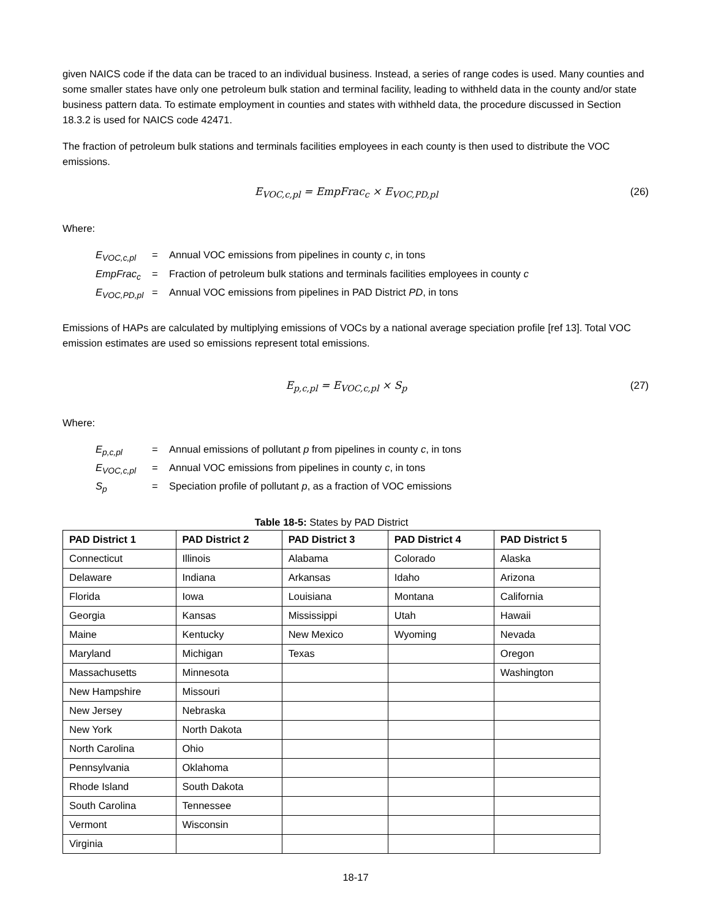given NAICS code if the data can be traced to an individual business. Instead, a series of range codes is used. Many counties and some smaller states have only one petroleum bulk station and terminal facility, leading to withheld data in the county and/or state business pattern data. To estimate employment in counties and states with withheld data, the procedure discussed in Section 18.3.2 is used for NAICS code 42471.
The fraction of petroleum bulk stations and terminals facilities employees in each county is then used to distribute the VOC emissions.
E<sub>VOC,c,pl</sub> = EmpFrac<sub>c</sub> × E<sub>VOC,PD,pl</sub> (26)
Where:
E<sub>VOC,c,pl</sub> = Annual VOC emissions from pipelines in county c, in tons
EmpFrac<sub>c</sub> = Fraction of petroleum bulk stations and terminals facilities employees in county c
E<sub>VOC,PD,pl</sub> = Annual VOC emissions from pipelines in PAD District PD, in tons
Emissions of HAPs are calculated by multiplying emissions of VOCs by a national average speciation profile [ref 13]. Total VOC emission estimates are used so emissions represent total emissions.
E<sub>p,c,pl</sub> = E<sub>VOC,c,pl</sub> × S<sub>p</sub> (27)
Where:
E<sub>p,c,pl</sub> = Annual emissions of pollutant p from pipelines in county c, in tons
E<sub>VOC,c,pl</sub> = Annual VOC emissions from pipelines in county c, in tons
S<sub>p</sub> = Speciation profile of pollutant p, as a fraction of VOC emissions
Table 18-5: States by PAD District
| PAD District 1 | PAD District 2 | PAD District 3 | PAD District 4 | PAD District 5 |
| --- | --- | --- | --- | --- |
| Connecticut | Illinois | Alabama | Colorado | Alaska |
| Delaware | Indiana | Arkansas | Idaho | Arizona |
| Florida | Iowa | Louisiana | Montana | California |
| Georgia | Kansas | Mississippi | Utah | Hawaii |
| Maine | Kentucky | New Mexico | Wyoming | Nevada |
| Maryland | Michigan | Texas | | Oregon |
| Massachusetts | Minnesota | | | Washington |
| New Hampshire | Missouri | | | |
| New Jersey | Nebraska | | | |
| New York | North Dakota | | | |
| North Carolina | Ohio | | | |
| Pennsylvania | Oklahoma | | | |
| Rhode Island | South Dakota | | | |
| South Carolina | Tennessee | | | |
| Vermont | Wisconsin | | | |
| Virginia | | | | |
18-17